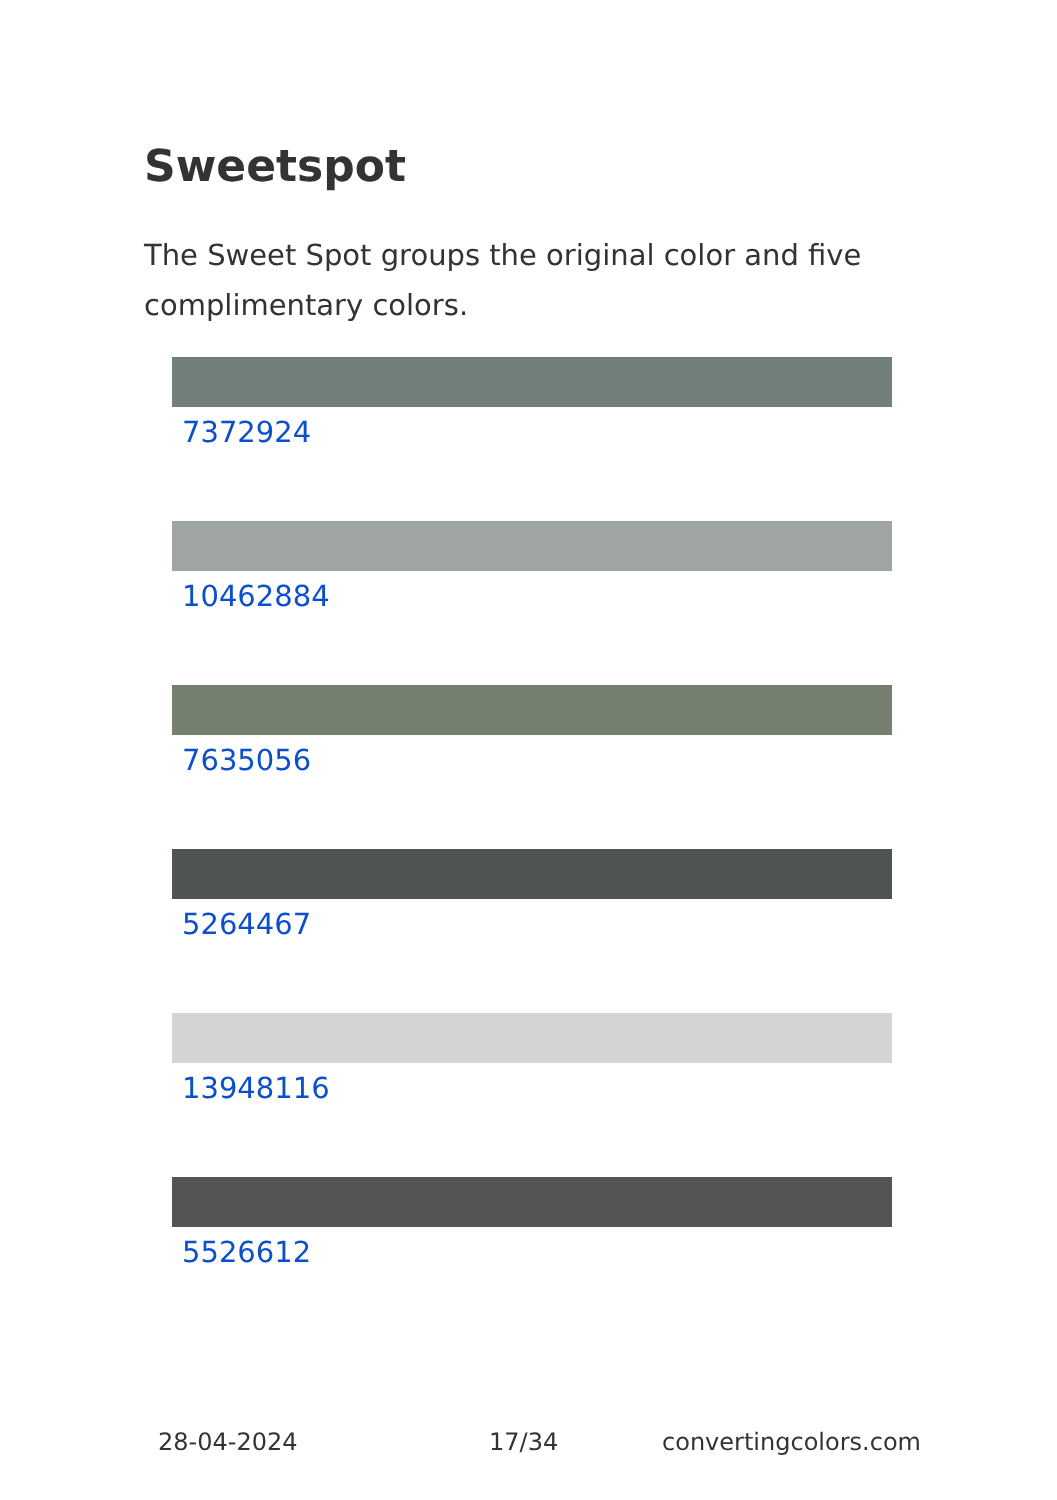Sweetspot
The Sweet Spot groups the original color and five complimentary colors.
7372924
10462884
7635056
5264467
13948116
5526612
28-04-2024 17/34 convertingcolors.com